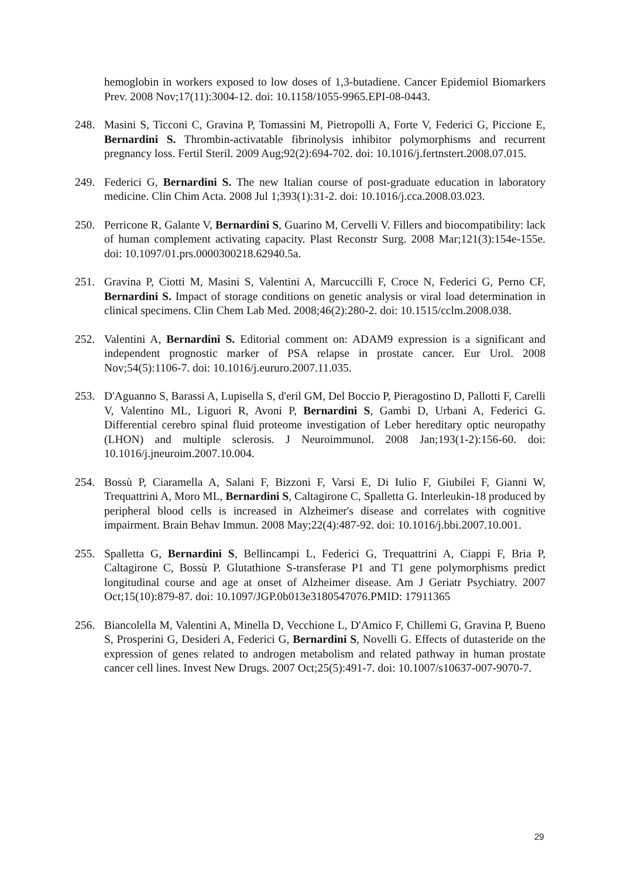hemoglobin in workers exposed to low doses of 1,3-butadiene. Cancer Epidemiol Biomarkers Prev. 2008 Nov;17(11):3004-12. doi: 10.1158/1055-9965.EPI-08-0443.
248. Masini S, Ticconi C, Gravina P, Tomassini M, Pietropolli A, Forte V, Federici G, Piccione E, Bernardini S. Thrombin-activatable fibrinolysis inhibitor polymorphisms and recurrent pregnancy loss. Fertil Steril. 2009 Aug;92(2):694-702. doi: 10.1016/j.fertnstert.2008.07.015.
249. Federici G, Bernardini S. The new Italian course of post-graduate education in laboratory medicine. Clin Chim Acta. 2008 Jul 1;393(1):31-2. doi: 10.1016/j.cca.2008.03.023.
250. Perricone R, Galante V, Bernardini S, Guarino M, Cervelli V. Fillers and biocompatibility: lack of human complement activating capacity. Plast Reconstr Surg. 2008 Mar;121(3):154e-155e. doi: 10.1097/01.prs.0000300218.62940.5a.
251. Gravina P, Ciotti M, Masini S, Valentini A, Marcuccilli F, Croce N, Federici G, Perno CF, Bernardini S. Impact of storage conditions on genetic analysis or viral load determination in clinical specimens. Clin Chem Lab Med. 2008;46(2):280-2. doi: 10.1515/cclm.2008.038.
252. Valentini A, Bernardini S. Editorial comment on: ADAM9 expression is a significant and independent prognostic marker of PSA relapse in prostate cancer. Eur Urol. 2008 Nov;54(5):1106-7. doi: 10.1016/j.eururo.2007.11.035.
253. D'Aguanno S, Barassi A, Lupisella S, d'eril GM, Del Boccio P, Pieragostino D, Pallotti F, Carelli V, Valentino ML, Liguori R, Avoni P, Bernardini S, Gambi D, Urbani A, Federici G. Differential cerebro spinal fluid proteome investigation of Leber hereditary optic neuropathy (LHON) and multiple sclerosis. J Neuroimmunol. 2008 Jan;193(1-2):156-60. doi: 10.1016/j.jneuroim.2007.10.004.
254. Bossù P, Ciaramella A, Salani F, Bizzoni F, Varsi E, Di Iulio F, Giubilei F, Gianni W, Trequattrini A, Moro ML, Bernardini S, Caltagirone C, Spalletta G. Interleukin-18 produced by peripheral blood cells is increased in Alzheimer's disease and correlates with cognitive impairment. Brain Behav Immun. 2008 May;22(4):487-92. doi: 10.1016/j.bbi.2007.10.001.
255. Spalletta G, Bernardini S, Bellincampi L, Federici G, Trequattrini A, Ciappi F, Bria P, Caltagirone C, Bossù P. Glutathione S-transferase P1 and T1 gene polymorphisms predict longitudinal course and age at onset of Alzheimer disease. Am J Geriatr Psychiatry. 2007 Oct;15(10):879-87. doi: 10.1097/JGP.0b013e3180547076.PMID: 17911365
256. Biancolella M, Valentini A, Minella D, Vecchione L, D'Amico F, Chillemi G, Gravina P, Bueno S, Prosperini G, Desideri A, Federici G, Bernardini S, Novelli G. Effects of dutasteride on the expression of genes related to androgen metabolism and related pathway in human prostate cancer cell lines. Invest New Drugs. 2007 Oct;25(5):491-7. doi: 10.1007/s10637-007-9070-7.
29